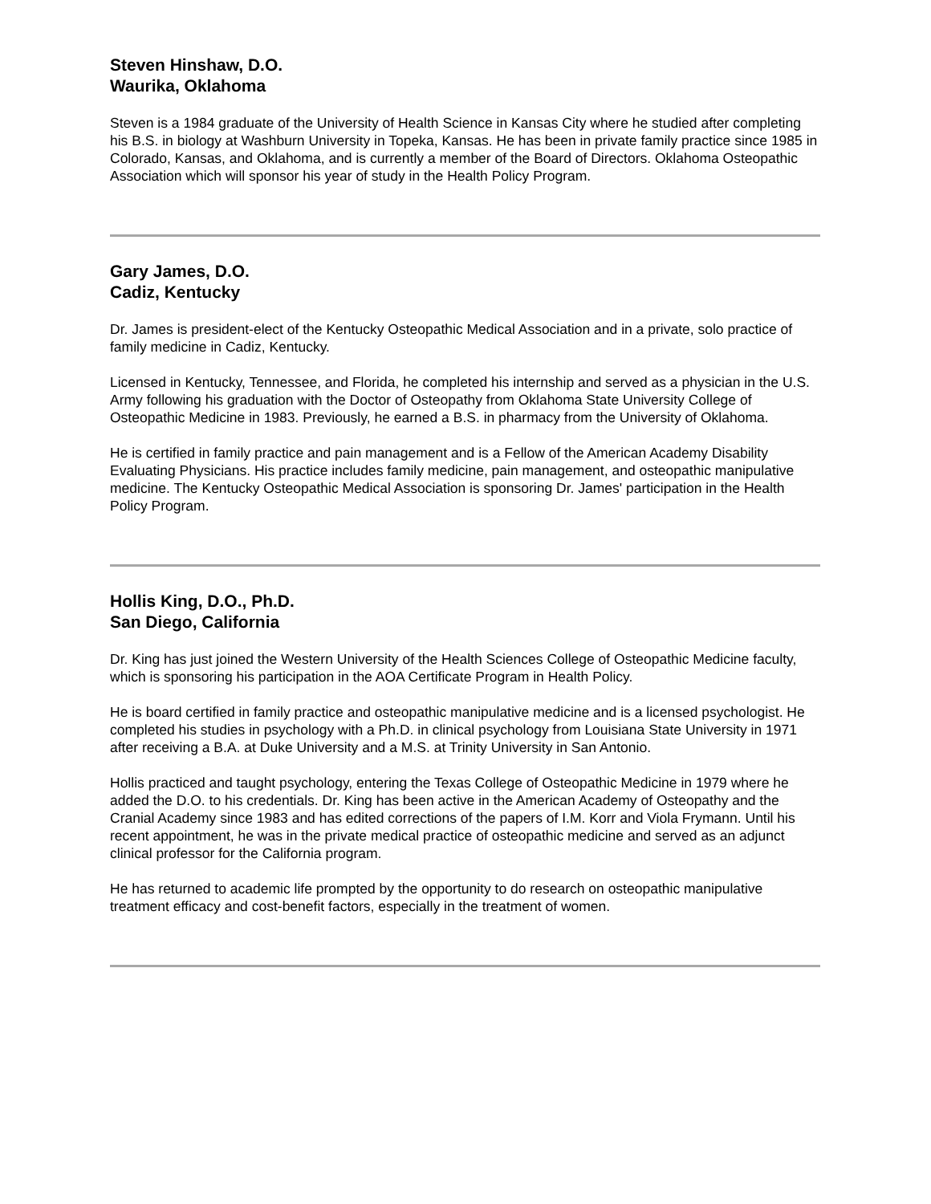Steven Hinshaw, D.O.
Waurika, Oklahoma
Steven is a 1984 graduate of the University of Health Science in Kansas City where he studied after completing his B.S. in biology at Washburn University in Topeka, Kansas. He has been in private family practice since 1985 in Colorado, Kansas, and Oklahoma, and is currently a member of the Board of Directors. Oklahoma Osteopathic Association which will sponsor his year of study in the Health Policy Program.
Gary James, D.O.
Cadiz, Kentucky
Dr. James is president-elect of the Kentucky Osteopathic Medical Association and in a private, solo practice of family medicine in Cadiz, Kentucky.
Licensed in Kentucky, Tennessee, and Florida, he completed his internship and served as a physician in the U.S. Army following his graduation with the Doctor of Osteopathy from Oklahoma State University College of Osteopathic Medicine in 1983. Previously, he earned a B.S. in pharmacy from the University of Oklahoma.
He is certified in family practice and pain management and is a Fellow of the American Academy Disability Evaluating Physicians. His practice includes family medicine, pain management, and osteopathic manipulative medicine. The Kentucky Osteopathic Medical Association is sponsoring Dr. James' participation in the Health Policy Program.
Hollis King, D.O., Ph.D.
San Diego, California
Dr. King has just joined the Western University of the Health Sciences College of Osteopathic Medicine faculty, which is sponsoring his participation in the AOA Certificate Program in Health Policy.
He is board certified in family practice and osteopathic manipulative medicine and is a licensed psychologist. He completed his studies in psychology with a Ph.D. in clinical psychology from Louisiana State University in 1971 after receiving a B.A. at Duke University and a M.S. at Trinity University in San Antonio.
Hollis practiced and taught psychology, entering the Texas College of Osteopathic Medicine in 1979 where he added the D.O. to his credentials. Dr. King has been active in the American Academy of Osteopathy and the Cranial Academy since 1983 and has edited corrections of the papers of I.M. Korr and Viola Frymann. Until his recent appointment, he was in the private medical practice of osteopathic medicine and served as an adjunct clinical professor for the California program.
He has returned to academic life prompted by the opportunity to do research on osteopathic manipulative treatment efficacy and cost-benefit factors, especially in the treatment of women.